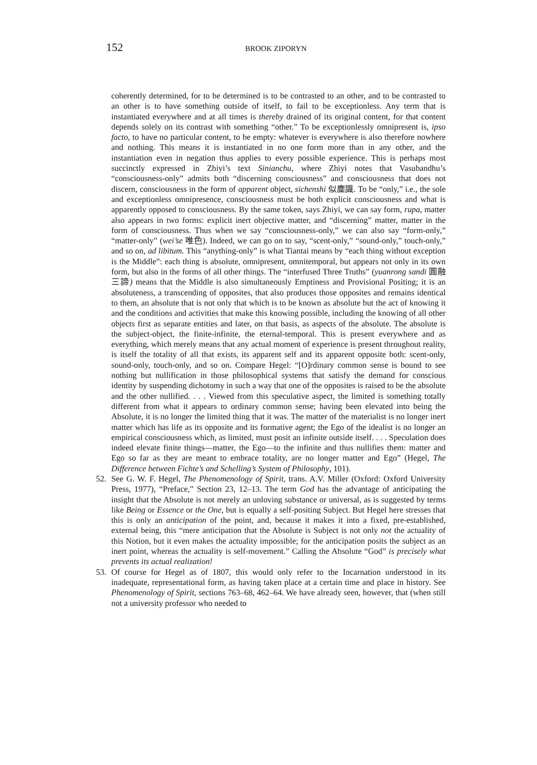152 BROOK ZIPORYN
coherently determined, for to be determined is to be contrasted to an other, and to be contrasted to an other is to have something outside of itself, to fail to be exceptionless. Any term that is instantiated everywhere and at all times is thereby drained of its original content, for that content depends solely on its contrast with something “other.” To be exceptionlessly omnipresent is, ipso facto, to have no particular content, to be empty: whatever is everywhere is also therefore nowhere and nothing. This means it is instantiated in no one form more than in any other, and the instantiation even in negation thus applies to every possible experience. This is perhaps most succinctly expressed in Zhiyi’s text Sinianchu, where Zhiyi notes that Vasubandhu’s “consciousness-only” admits both “discerning consciousness” and consciousness that does not discern, consciousness in the form of apparent object, sichenshi 似塵識. To be “only,” i.e., the sole and exceptionless omnipresence, consciousness must be both explicit consciousness and what is apparently opposed to consciousness. By the same token, says Zhiyi, we can say form, rupa, matter also appears in two forms: explicit inert objective matter, and “discerning” matter, matter in the form of consciousness. Thus when we say “consciousness-only,” we can also say “form-only,” “matter-only” (wei’se 唯色). Indeed, we can go on to say, “scent-only,” “sound-only,” touch-only,” and so on, ad libitum. This “anything-only” is what Tiantai means by “each thing without exception is the Middle”: each thing is absolute, omnipresent, omnitemporal, but appears not only in its own form, but also in the forms of all other things. The “interfused Three Truths” (yuanrong sandi 圓融三諦) means that the Middle is also simultaneously Emptiness and Provisional Positing; it is an absoluteness, a transcending of opposites, that also produces those opposites and remains identical to them, an absolute that is not only that which is to be known as absolute but the act of knowing it and the conditions and activities that make this knowing possible, including the knowing of all other objects first as separate entities and later, on that basis, as aspects of the absolute. The absolute is the subject-object, the finite-infinite, the eternal-temporal. This is present everywhere and as everything, which merely means that any actual moment of experience is present throughout reality, is itself the totality of all that exists, its apparent self and its apparent opposite both: scent-only, sound-only, touch-only, and so on. Compare Hegel: “[O]rdinary common sense is bound to see nothing but nullification in those philosophical systems that satisfy the demand for conscious identity by suspending dichotomy in such a way that one of the opposites is raised to be the absolute and the other nullified. . . . Viewed from this speculative aspect, the limited is something totally different from what it appears to ordinary common sense; having been elevated into being the Absolute, it is no longer the limited thing that it was. The matter of the materialist is no longer inert matter which has life as its opposite and its formative agent; the Ego of the idealist is no longer an empirical consciousness which, as limited, must posit an infinite outside itself. . . . Speculation does indeed elevate finite things—matter, the Ego—to the infinite and thus nullifies them: matter and Ego so far as they are meant to embrace totality, are no longer matter and Ego” (Hegel, The Difference between Fichte’s and Schelling’s System of Philosophy, 101).
52. See G. W. F. Hegel, The Phenomenology of Spirit, trans. A.V. Miller (Oxford: Oxford University Press, 1977), “Preface,” Section 23, 12–13. The term God has the advantage of anticipating the insight that the Absolute is not merely an unloving substance or universal, as is suggested by terms like Being or Essence or the One, but is equally a self-positing Subject. But Hegel here stresses that this is only an anticipation of the point, and, because it makes it into a fixed, pre-established, external being, this “mere anticipation that the Absolute is Subject is not only not the actuality of this Notion, but it even makes the actuality impossible; for the anticipation posits the subject as an inert point, whereas the actuality is self-movement.” Calling the Absolute “God” is precisely what prevents its actual realization!
53. Of course for Hegel as of 1807, this would only refer to the Incarnation understood in its inadequate, representational form, as having taken place at a certain time and place in history. See Phenomenology of Spirit, sections 763–68, 462–64. We have already seen, however, that (when still not a university professor who needed to